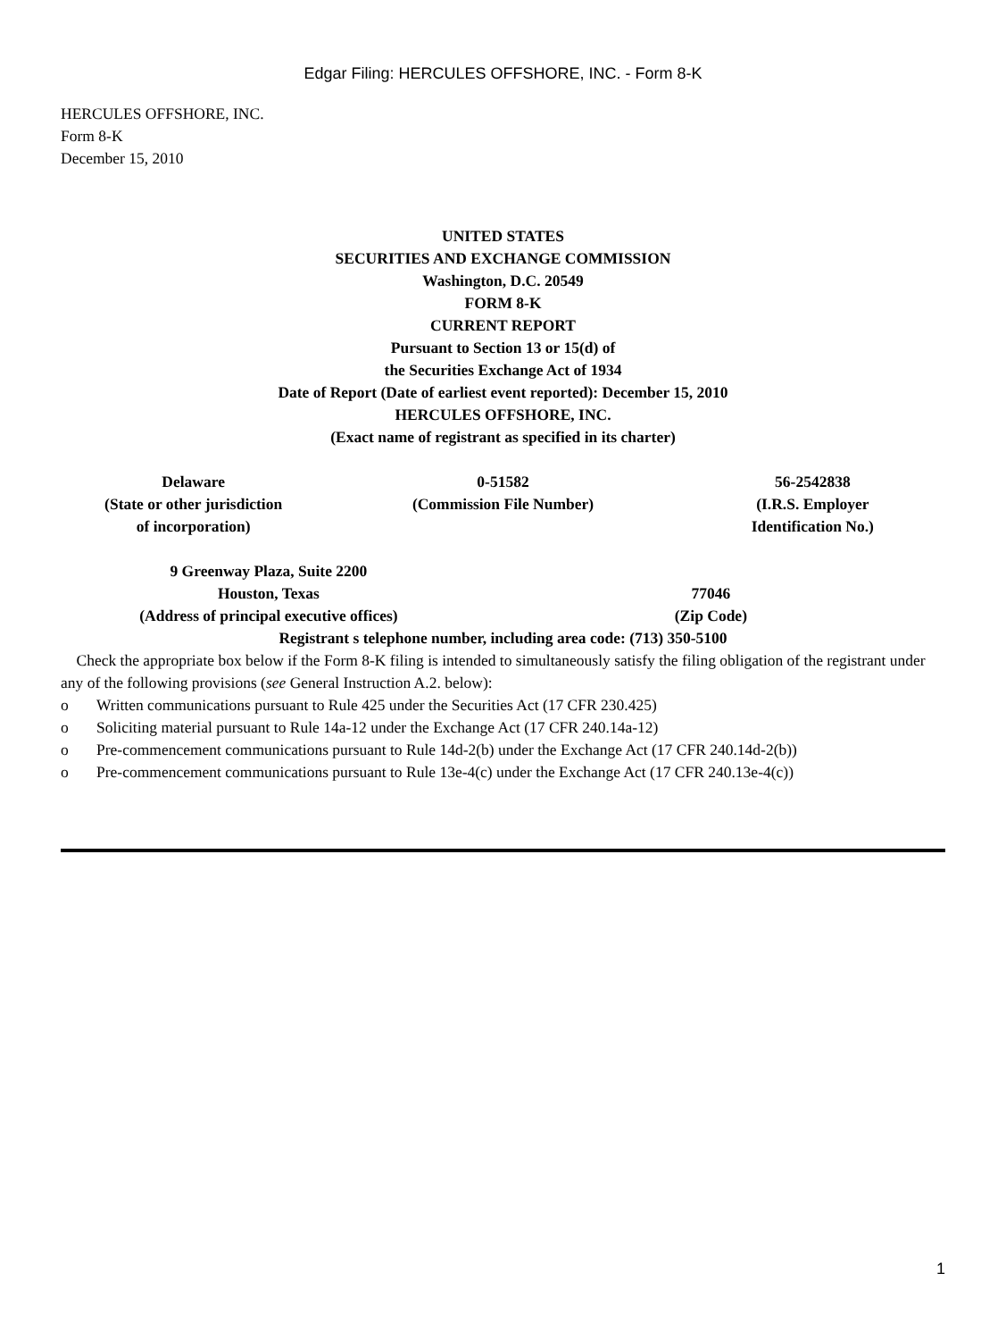Edgar Filing: HERCULES OFFSHORE, INC. - Form 8-K
HERCULES OFFSHORE, INC.
Form 8-K
December 15, 2010
UNITED STATES
SECURITIES AND EXCHANGE COMMISSION
Washington, D.C. 20549
FORM 8-K
CURRENT REPORT
Pursuant to Section 13 or 15(d) of
the Securities Exchange Act of 1934
Date of Report (Date of earliest event reported): December 15, 2010
HERCULES OFFSHORE, INC.
(Exact name of registrant as specified in its charter)
| Delaware (State or other jurisdiction of incorporation) | 0-51582 (Commission File Number) | 56-2542838 (I.R.S. Employer Identification No.) |
| 9 Greenway Plaza, Suite 2200 Houston, Texas (Address of principal executive offices) | 77046 (Zip Code) |
Registrant s telephone number, including area code: (713) 350-5100
Check the appropriate box below if the Form 8-K filing is intended to simultaneously satisfy the filing obligation of the registrant under any of the following provisions (see General Instruction A.2. below):
o Written communications pursuant to Rule 425 under the Securities Act (17 CFR 230.425)
o Soliciting material pursuant to Rule 14a-12 under the Exchange Act (17 CFR 240.14a-12)
o Pre-commencement communications pursuant to Rule 14d-2(b) under the Exchange Act (17 CFR 240.14d-2(b))
o Pre-commencement communications pursuant to Rule 13e-4(c) under the Exchange Act (17 CFR 240.13e-4(c))
1